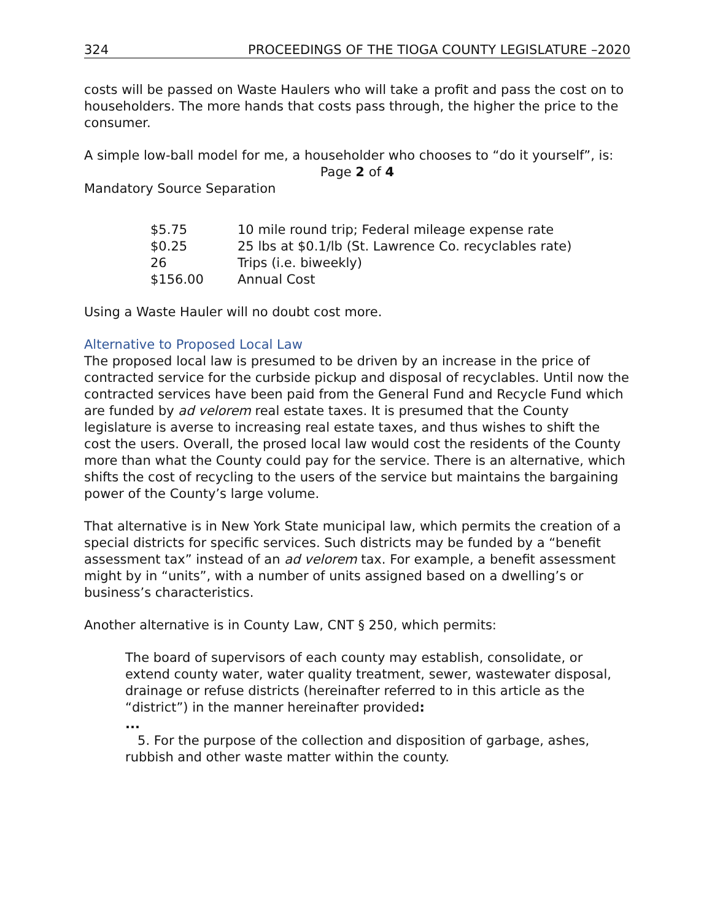324 PROCEEDINGS OF THE TIOGA COUNTY LEGISLATURE –2020
costs will be passed on Waste Haulers who will take a profit and pass the cost on to householders. The more hands that costs pass through, the higher the price to the consumer.
A simple low-ball model for me, a householder who chooses to “do it yourself”, is:
Page 2 of 4
Mandatory Source Separation
| $5.75 | 10 mile round trip; Federal mileage expense rate |
| $0.25 | 25 lbs at $0.1/lb (St. Lawrence Co. recyclables rate) |
| 26 | Trips (i.e. biweekly) |
| $156.00 | Annual Cost |
Using a Waste Hauler will no doubt cost more.
Alternative to Proposed Local Law
The proposed local law is presumed to be driven by an increase in the price of contracted service for the curbside pickup and disposal of recyclables. Until now the contracted services have been paid from the General Fund and Recycle Fund which are funded by ad velorem real estate taxes. It is presumed that the County legislature is averse to increasing real estate taxes, and thus wishes to shift the cost the users. Overall, the prosed local law would cost the residents of the County more than what the County could pay for the service. There is an alternative, which shifts the cost of recycling to the users of the service but maintains the bargaining power of the County’s large volume.
That alternative is in New York State municipal law, which permits the creation of a special districts for specific services. Such districts may be funded by a “benefit assessment tax” instead of an ad velorem tax. For example, a benefit assessment might by in “units”, with a number of units assigned based on a dwelling’s or business’s characteristics.
Another alternative is in County Law, CNT § 250, which permits:
The board of supervisors of each county may establish, consolidate, or extend county water, water quality treatment, sewer, wastewater disposal, drainage or refuse districts (hereinafter referred to in this article as the “district”) in the manner hereinafter provided:
...
5. For the purpose of the collection and disposition of garbage, ashes, rubbish and other waste matter within the county.